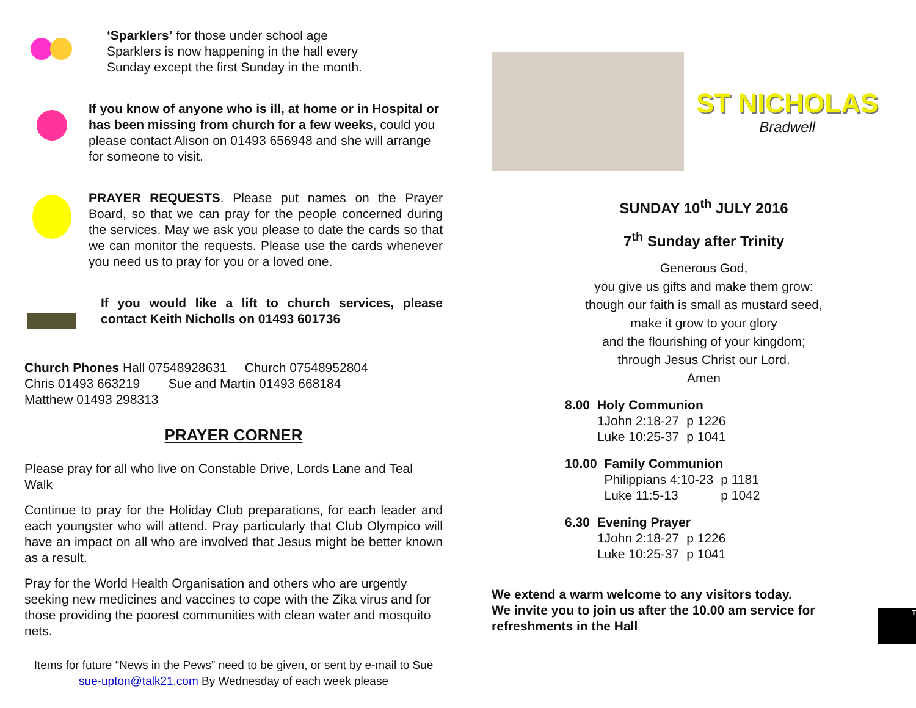‘Sparklers’ for those under school age
Sparklers is now happening in the hall every
Sunday except the first Sunday in the month.
If you know of anyone who is ill, at home or in Hospital or has been missing from church for a few weeks, could you please contact Alison on 01493 656948 and she will arrange for someone to visit.
PRAYER REQUESTS. Please put names on the Prayer Board, so that we can pray for the people concerned during the services. May we ask you please to date the cards so that we can monitor the requests. Please use the cards whenever you need us to pray for you or a loved one.
If you would like a lift to church services, please contact Keith Nicholls on 01493 601736
Church Phones Hall 07548928631 Church 07548952804
Chris 01493 663219 Sue and Martin 01493 668184
Matthew 01493 298313
PRAYER CORNER
Please pray for all who live on Constable Drive, Lords Lane and Teal Walk
Continue to pray for the Holiday Club preparations, for each leader and each youngster who will attend. Pray particularly that Club Olympico will have an impact on all who are involved that Jesus might be better known as a result.
Pray for the World Health Organisation and others who are urgently seeking new medicines and vaccines to cope with the Zika virus and for those providing the poorest communities with clean water and mosquito nets.
Items for future “News in the Pews” need to be given, or sent by e-mail to Sue sue-upton@talk21.com By Wednesday of each week please
ST NICHOLAS
Bradwell
SUNDAY 10<sup>th</sup> JULY 2016
7<sup>th</sup> Sunday after Trinity
Generous God,
you give us gifts and make them grow:
though our faith is small as mustard seed,
make it grow to your glory
and the flourishing of your kingdom;
through Jesus Christ our Lord.
Amen
| 8.00 | Holy Communion | |
| | 1John 2:18-27 | p 1226 |
| | Luke 10:25-37 | p 1041 |
| 10.00 | Family Communion | |
| | Philippians 4:10-23 | p 1181 |
| | Luke 11:5-13 | p 1042 |
| 6.30 | Evening Prayer | |
| | 1John 2:18-27 | p 1226 |
| | Luke 10:25-37 | p 1041 |
We extend a warm welcome to any visitors today.
We invite you to join us after the 10.00 am service for refreshments in the Hall
T